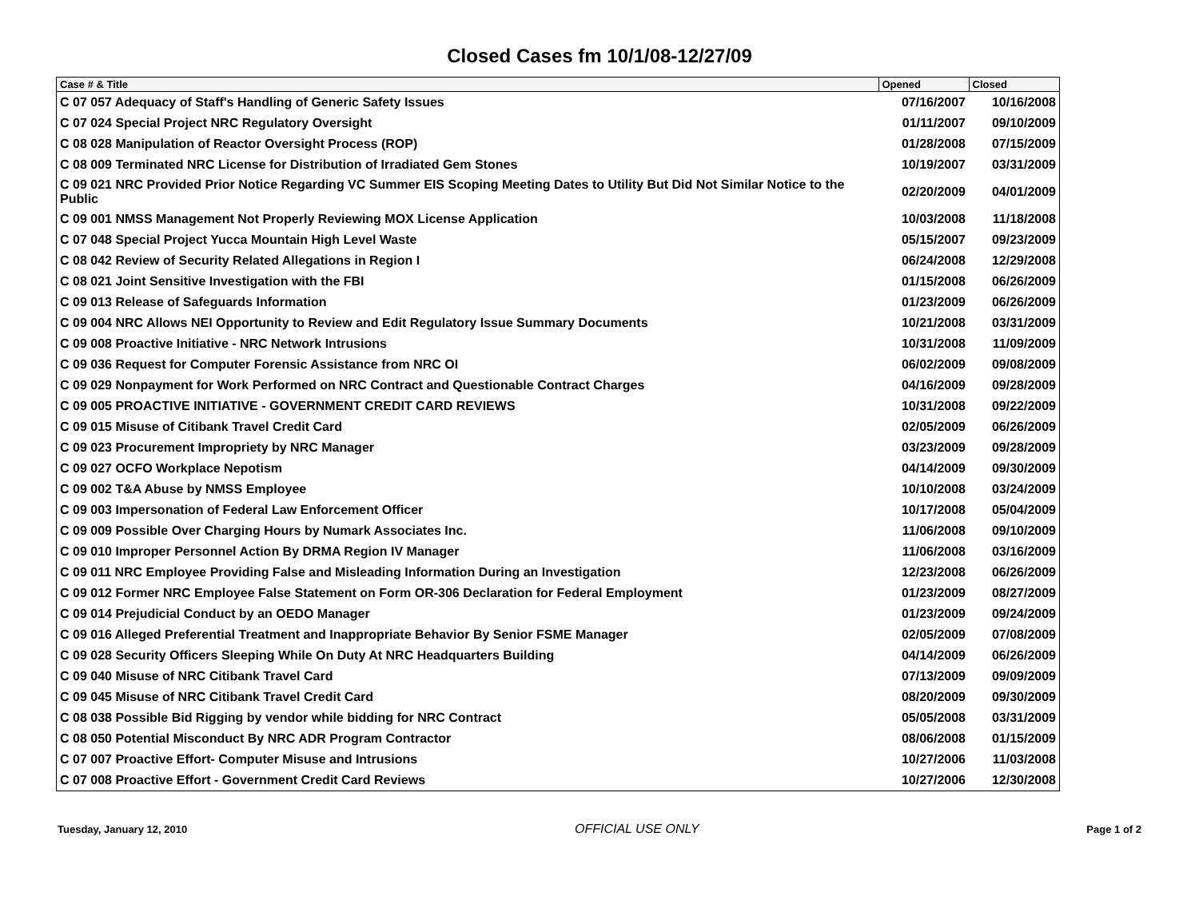Closed Cases fm 10/1/08-12/27/09
| Case # & Title | Opened | Closed |
| --- | --- | --- |
| C 07 057 Adequacy of Staff's Handling of Generic Safety Issues | 07/16/2007 | 10/16/2008 |
| C 07 024 Special Project NRC Regulatory Oversight | 01/11/2007 | 09/10/2009 |
| C 08 028 Manipulation of Reactor Oversight Process (ROP) | 01/28/2008 | 07/15/2009 |
| C 08 009 Terminated NRC License for Distribution of Irradiated Gem Stones | 10/19/2007 | 03/31/2009 |
| C 09 021 NRC Provided Prior Notice Regarding VC Summer EIS Scoping Meeting Dates to Utility But Did Not Similar Notice to the Public | 02/20/2009 | 04/01/2009 |
| C 09 001 NMSS Management Not Properly Reviewing MOX License Application | 10/03/2008 | 11/18/2008 |
| C 07 048 Special Project Yucca Mountain High Level Waste | 05/15/2007 | 09/23/2009 |
| C 08 042 Review of Security Related Allegations in Region I | 06/24/2008 | 12/29/2008 |
| C 08 021 Joint Sensitive Investigation with the FBI | 01/15/2008 | 06/26/2009 |
| C 09 013 Release of Safeguards Information | 01/23/2009 | 06/26/2009 |
| C 09 004 NRC Allows NEI Opportunity to Review and Edit Regulatory Issue Summary Documents | 10/21/2008 | 03/31/2009 |
| C 09 008 Proactive Initiative - NRC Network Intrusions | 10/31/2008 | 11/09/2009 |
| C 09 036 Request for Computer Forensic Assistance from NRC OI | 06/02/2009 | 09/08/2009 |
| C 09 029 Nonpayment for Work Performed on NRC Contract and Questionable Contract Charges | 04/16/2009 | 09/28/2009 |
| C 09 005 PROACTIVE INITIATIVE - GOVERNMENT CREDIT CARD REVIEWS | 10/31/2008 | 09/22/2009 |
| C 09 015 Misuse of Citibank Travel Credit Card | 02/05/2009 | 06/26/2009 |
| C 09 023 Procurement Impropriety by NRC Manager | 03/23/2009 | 09/28/2009 |
| C 09 027 OCFO Workplace Nepotism | 04/14/2009 | 09/30/2009 |
| C 09 002 T&A Abuse by NMSS Employee | 10/10/2008 | 03/24/2009 |
| C 09 003 Impersonation of Federal Law Enforcement Officer | 10/17/2008 | 05/04/2009 |
| C 09 009 Possible Over Charging Hours by Numark Associates Inc. | 11/06/2008 | 09/10/2009 |
| C 09 010 Improper Personnel Action By DRMA Region IV Manager | 11/06/2008 | 03/16/2009 |
| C 09 011 NRC Employee Providing False and Misleading Information During an Investigation | 12/23/2008 | 06/26/2009 |
| C 09 012 Former NRC Employee False Statement on Form OR-306 Declaration for Federal Employment | 01/23/2009 | 08/27/2009 |
| C 09 014 Prejudicial Conduct by an OEDO Manager | 01/23/2009 | 09/24/2009 |
| C 09 016 Alleged Preferential Treatment and Inappropriate Behavior By Senior FSME Manager | 02/05/2009 | 07/08/2009 |
| C 09 028 Security Officers Sleeping While On Duty At NRC Headquarters Building | 04/14/2009 | 06/26/2009 |
| C 09 040 Misuse of NRC Citibank Travel Card | 07/13/2009 | 09/09/2009 |
| C 09 045 Misuse of NRC Citibank Travel Credit Card | 08/20/2009 | 09/30/2009 |
| C 08 038 Possible Bid Rigging by vendor while bidding for NRC Contract | 05/05/2008 | 03/31/2009 |
| C 08 050 Potential Misconduct By NRC ADR Program Contractor | 08/06/2008 | 01/15/2009 |
| C 07 007 Proactive Effort- Computer Misuse and Intrusions | 10/27/2006 | 11/03/2008 |
| C 07 008 Proactive Effort - Government Credit Card Reviews | 10/27/2006 | 12/30/2008 |
Tuesday, January 12, 2010 OFFICIAL USE ONLY Page 1 of 2